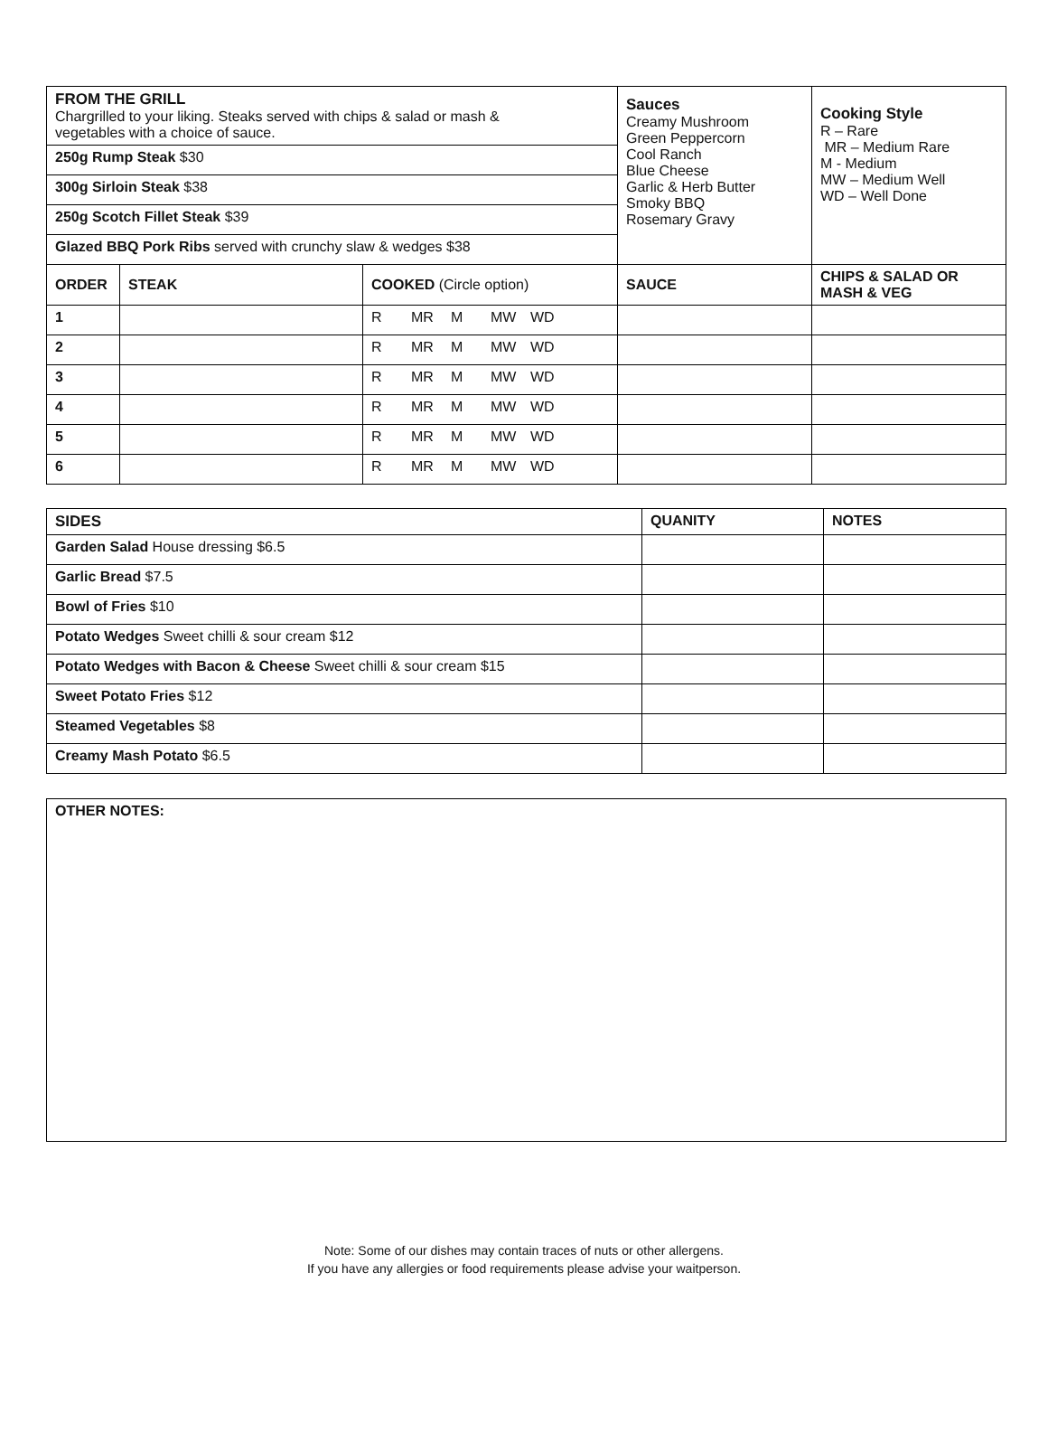| FROM THE GRILL Chargrilled to your liking. Steaks served with chips & salad or mash & vegetables with a choice of sauce. | | | Sauces Creamy Mushroom Green Peppercorn Cool Ranch Blue Cheese Garlic & Herb Butter Smoky BBQ Rosemary Gravy | Cooking Style R – Rare MR – Medium Rare M - Medium MW – Medium Well WD – Well Done |
| 250g Rump Steak $30 | | | | |
| 300g Sirloin Steak $38 | | | | |
| 250g Scotch Fillet Steak $39 | | | | |
| Glazed BBQ Pork Ribs served with crunchy slaw & wedges $38 | | | | |
| ORDER | STEAK | COOKED (Circle option) | SAUCE | CHIPS & SALAD OR MASH & VEG |
| 1 | | R MR M MW WD | | |
| 2 | | R MR M MW WD | | |
| 3 | | R MR M MW WD | | |
| 4 | | R MR M MW WD | | |
| 5 | | R MR M MW WD | | |
| 6 | | R MR M MW WD | | |
| SIDES | QUANITY | NOTES |
| --- | --- | --- |
| Garden Salad House dressing $6.5 | | |
| Garlic Bread $7.5 | | |
| Bowl of Fries $10 | | |
| Potato Wedges Sweet chilli & sour cream $12 | | |
| Potato Wedges with Bacon & Cheese Sweet chilli & sour cream $15 | | |
| Sweet Potato Fries $12 | | |
| Steamed Vegetables $8 | | |
| Creamy Mash Potato $6.5 | | |
OTHER NOTES:
Note: Some of our dishes may contain traces of nuts or other allergens.
If you have any allergies or food requirements please advise your waitperson.